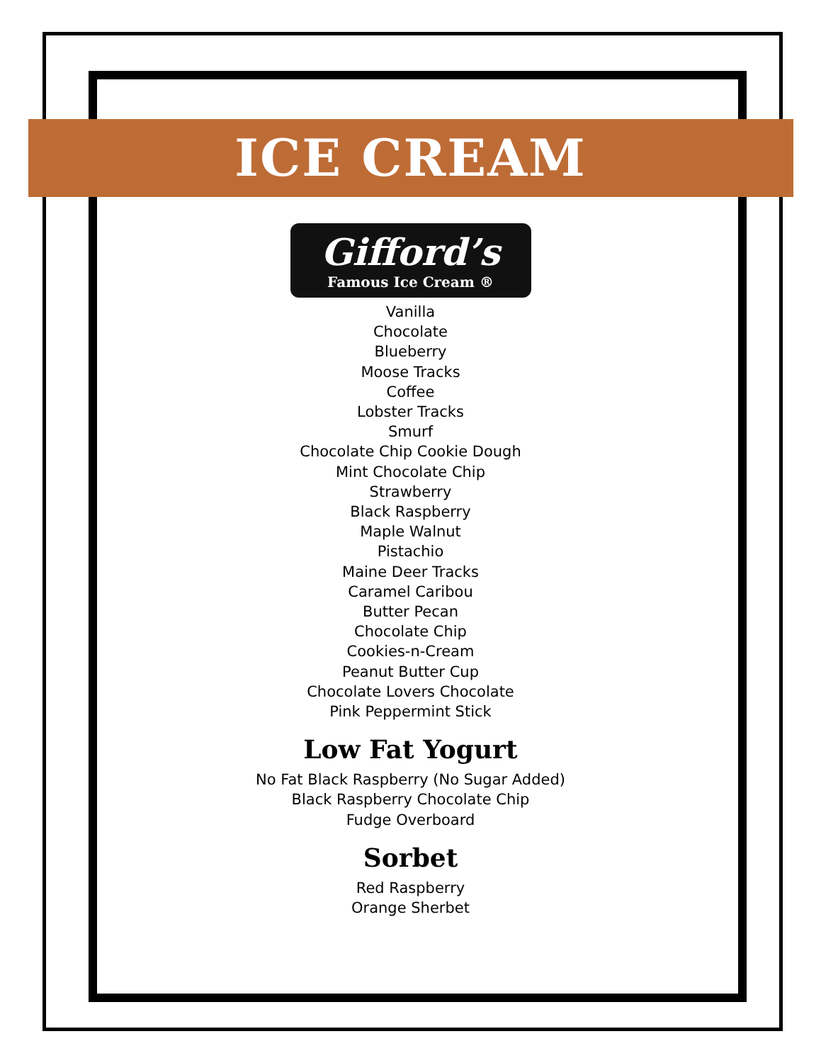ICE CREAM
Gifford’s
Famous Ice Cream ®
Vanilla
Chocolate
Blueberry
Moose Tracks
Coffee
Lobster Tracks
Smurf
Chocolate Chip Cookie Dough
Mint Chocolate Chip
Strawberry
Black Raspberry
Maple Walnut
Pistachio
Maine Deer Tracks
Caramel Caribou
Butter Pecan
Chocolate Chip
Cookies-n-Cream
Peanut Butter Cup
Chocolate Lovers Chocolate
Pink Peppermint Stick
Low Fat Yogurt
No Fat Black Raspberry (No Sugar Added)
Black Raspberry Chocolate Chip
Fudge Overboard
Sorbet
Red Raspberry
Orange Sherbet